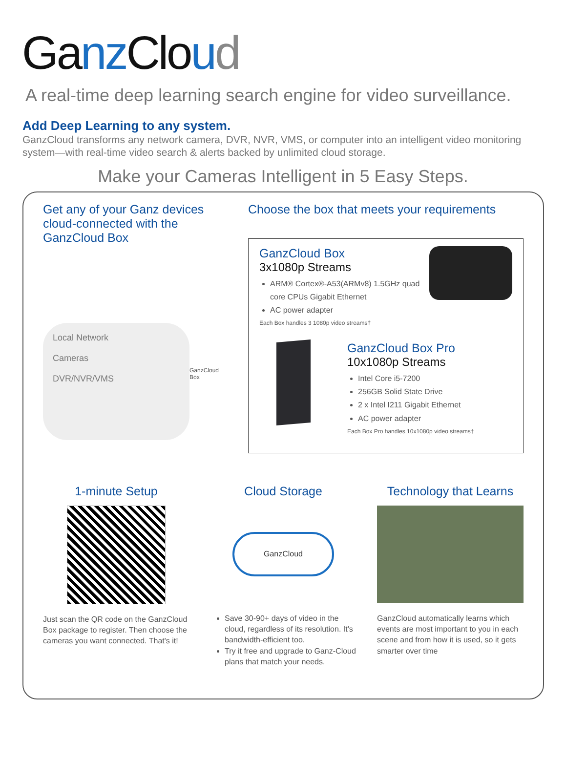Ganz Cloud
A real-time deep learning search engine for video surveillance.
Add Deep Learning to any system.
GanzCloud transforms any network camera, DVR, NVR, VMS, or computer into an intelligent video monitoring system—with real-time video search & alerts backed by unlimited cloud storage.
Make your Cameras Intelligent in 5 Easy Steps.
Get any of your Ganz devices cloud-connected with the GanzCloud Box
Local Network
Cameras
DVR/NVR/VMS
GanzCloud
Box
Choose the box that meets your requirements
GanzCloud Box
3x1080p Streams
ARM® Cortex®-A53(ARMv8) 1.5GHz quad core CPUs Gigabit Ethernet
AC power adapter
Each Box handles 3 1080p video streams†
GanzCloud Box Pro
10x1080p Streams
Intel Core i5-7200
256GB Solid State Drive
2 x Intel I211 Gigabit Ethernet
AC power adapter
Each Box Pro handles 10x1080p video streams†
1-minute Setup
Just scan the QR code on the GanzCloud Box package to register. Then choose the cameras you want connected. That's it!
Cloud Storage
GanzCloud
Save 30-90+ days of video in the cloud, regardless of its resolution. It's bandwidth-efficient too.
Try it free and upgrade to Ganz-Cloud plans that match your needs.
Technology that Learns
GanzCloud automatically learns which events are most important to you in each scene and from how it is used, so it gets smarter over time